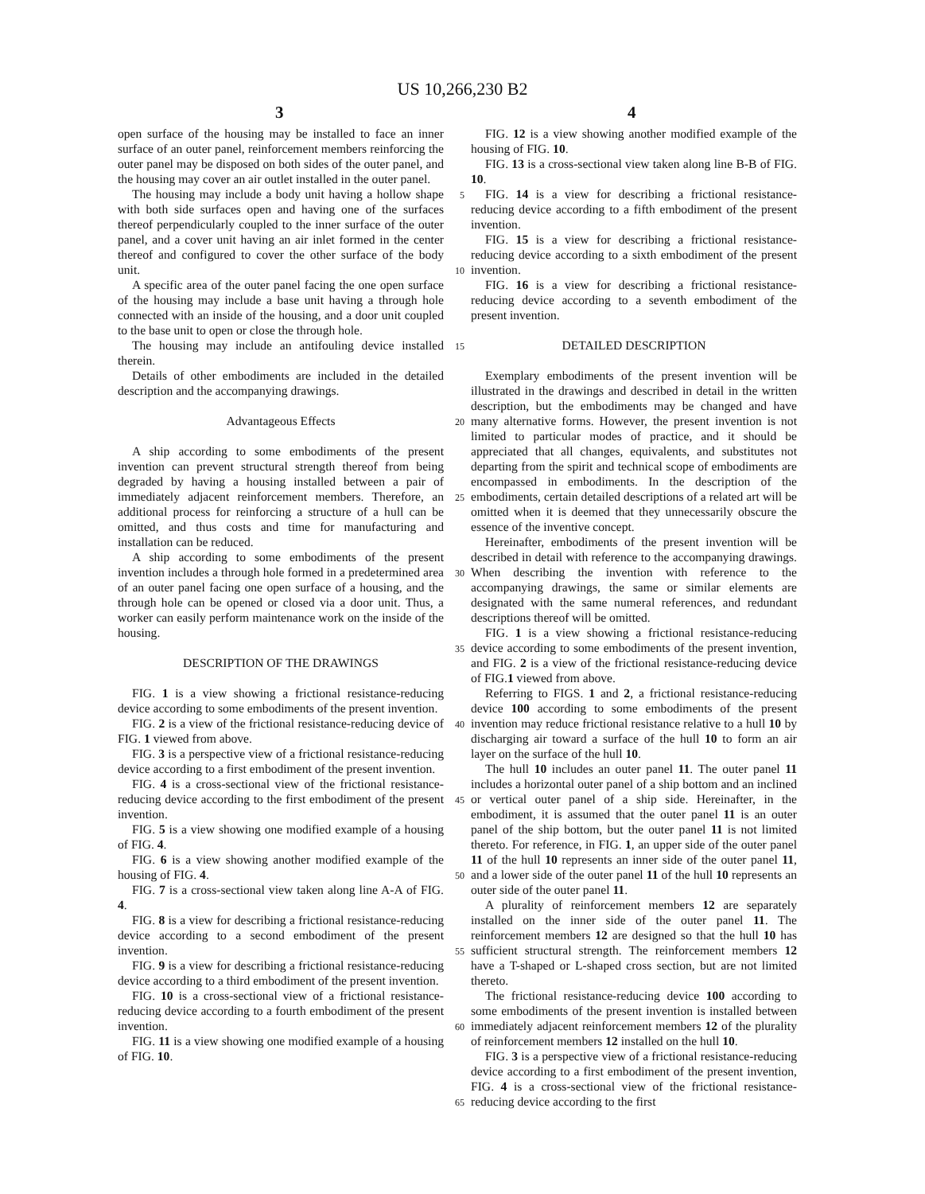US 10,266,230 B2
3 4
open surface of the housing may be installed to face an inner surface of an outer panel, reinforcement members reinforcing the outer panel may be disposed on both sides of the outer panel, and the housing may cover an air outlet installed in the outer panel.
The housing may include a body unit having a hollow shape with both side surfaces open and having one of the surfaces thereof perpendicularly coupled to the inner surface of the outer panel, and a cover unit having an air inlet formed in the center thereof and configured to cover the other surface of the body unit.
A specific area of the outer panel facing the one open surface of the housing may include a base unit having a through hole connected with an inside of the housing, and a door unit coupled to the base unit to open or close the through hole.
The housing may include an antifouling device installed therein.
Details of other embodiments are included in the detailed description and the accompanying drawings.
Advantageous Effects
A ship according to some embodiments of the present invention can prevent structural strength thereof from being degraded by having a housing installed between a pair of immediately adjacent reinforcement members. Therefore, an additional process for reinforcing a structure of a hull can be omitted, and thus costs and time for manufacturing and installation can be reduced.
A ship according to some embodiments of the present invention includes a through hole formed in a predetermined area of an outer panel facing one open surface of a housing, and the through hole can be opened or closed via a door unit. Thus, a worker can easily perform maintenance work on the inside of the housing.
DESCRIPTION OF THE DRAWINGS
FIG. 1 is a view showing a frictional resistance-reducing device according to some embodiments of the present invention.
FIG. 2 is a view of the frictional resistance-reducing device of FIG. 1 viewed from above.
FIG. 3 is a perspective view of a frictional resistance-reducing device according to a first embodiment of the present invention.
FIG. 4 is a cross-sectional view of the frictional resistance-reducing device according to the first embodiment of the present invention.
FIG. 5 is a view showing one modified example of a housing of FIG. 4.
FIG. 6 is a view showing another modified example of the housing of FIG. 4.
FIG. 7 is a cross-sectional view taken along line A-A of FIG. 4.
FIG. 8 is a view for describing a frictional resistance-reducing device according to a second embodiment of the present invention.
FIG. 9 is a view for describing a frictional resistance-reducing device according to a third embodiment of the present invention.
FIG. 10 is a cross-sectional view of a frictional resistance-reducing device according to a fourth embodiment of the present invention.
FIG. 11 is a view showing one modified example of a housing of FIG. 10.
5
10
15
20
25
30
35
40
45
50
55
60
65
FIG. 12 is a view showing another modified example of the housing of FIG. 10.
FIG. 13 is a cross-sectional view taken along line B-B of FIG. 10.
FIG. 14 is a view for describing a frictional resistance-reducing device according to a fifth embodiment of the present invention.
FIG. 15 is a view for describing a frictional resistance-reducing device according to a sixth embodiment of the present invention.
FIG. 16 is a view for describing a frictional resistance-reducing device according to a seventh embodiment of the present invention.
DETAILED DESCRIPTION
Exemplary embodiments of the present invention will be illustrated in the drawings and described in detail in the written description, but the embodiments may be changed and have many alternative forms. However, the present invention is not limited to particular modes of practice, and it should be appreciated that all changes, equivalents, and substitutes not departing from the spirit and technical scope of embodiments are encompassed in embodiments. In the description of the embodiments, certain detailed descriptions of a related art will be omitted when it is deemed that they unnecessarily obscure the essence of the inventive concept.
Hereinafter, embodiments of the present invention will be described in detail with reference to the accompanying drawings. When describing the invention with reference to the accompanying drawings, the same or similar elements are designated with the same numeral references, and redundant descriptions thereof will be omitted.
FIG. 1 is a view showing a frictional resistance-reducing device according to some embodiments of the present invention, and FIG. 2 is a view of the frictional resistance-reducing device of FIG.1 viewed from above.
Referring to FIGS. 1 and 2, a frictional resistance-reducing device 100 according to some embodiments of the present invention may reduce frictional resistance relative to a hull 10 by discharging air toward a surface of the hull 10 to form an air layer on the surface of the hull 10.
The hull 10 includes an outer panel 11. The outer panel 11 includes a horizontal outer panel of a ship bottom and an inclined or vertical outer panel of a ship side. Hereinafter, in the embodiment, it is assumed that the outer panel 11 is an outer panel of the ship bottom, but the outer panel 11 is not limited thereto. For reference, in FIG. 1, an upper side of the outer panel 11 of the hull 10 represents an inner side of the outer panel 11, and a lower side of the outer panel 11 of the hull 10 represents an outer side of the outer panel 11.
A plurality of reinforcement members 12 are separately installed on the inner side of the outer panel 11. The reinforcement members 12 are designed so that the hull 10 has sufficient structural strength. The reinforcement members 12 have a T-shaped or L-shaped cross section, but are not limited thereto.
The frictional resistance-reducing device 100 according to some embodiments of the present invention is installed between immediately adjacent reinforcement members 12 of the plurality of reinforcement members 12 installed on the hull 10.
FIG. 3 is a perspective view of a frictional resistance-reducing device according to a first embodiment of the present invention, FIG. 4 is a cross-sectional view of the frictional resistance-reducing device according to the first